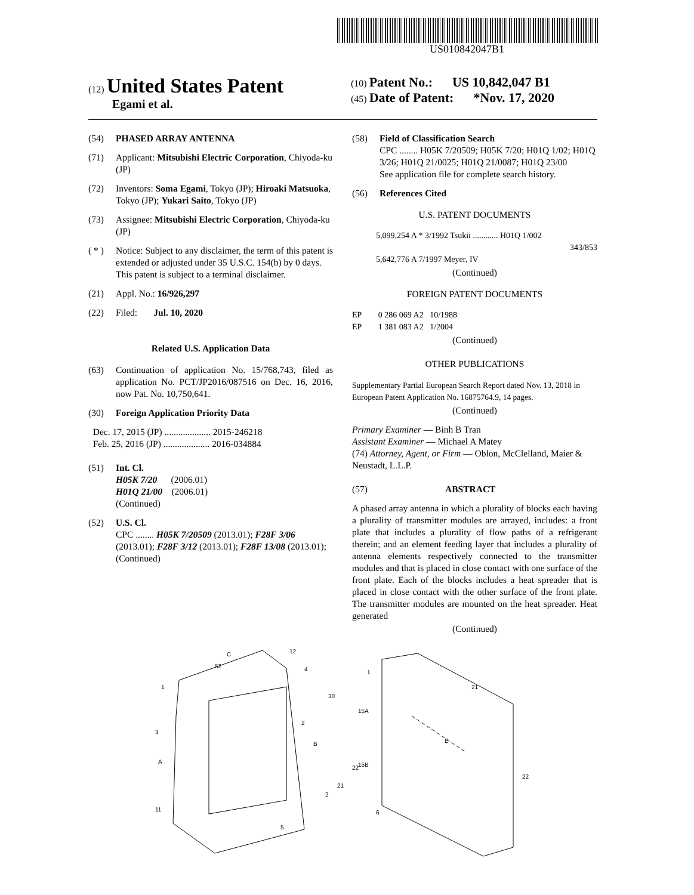US010842047B1
(12) United States Patent
Egami et al.
(10) Patent No.: US 10,842,047 B1
(45) Date of Patent: *Nov. 17, 2020
(54) PHASED ARRAY ANTENNA
(71) Applicant: Mitsubishi Electric Corporation, Chiyoda-ku (JP)
(72) Inventors: Soma Egami, Tokyo (JP); Hiroaki Matsuoka, Tokyo (JP); Yukari Saito, Tokyo (JP)
(73) Assignee: Mitsubishi Electric Corporation, Chiyoda-ku (JP)
( * ) Notice: Subject to any disclaimer, the term of this patent is extended or adjusted under 35 U.S.C. 154(b) by 0 days.
This patent is subject to a terminal disclaimer.
(21) Appl. No.: 16/926,297
(22) Filed: Jul. 10, 2020
Related U.S. Application Data
(63) Continuation of application No. 15/768,743, filed as application No. PCT/JP2016/087516 on Dec. 16, 2016, now Pat. No. 10,750,641.
(30) Foreign Application Priority Data
Dec. 17, 2015 (JP) .................... 2015-246218
Feb. 25, 2016 (JP) .................... 2016-034884
(51) Int. Cl.
H05K 7/20 (2006.01)
H01Q 21/00 (2006.01)
(Continued)
(52) U.S. Cl.
CPC ........ H05K 7/20509 (2013.01); F28F 3/06 (2013.01); F28F 3/12 (2013.01); F28F 13/08 (2013.01);
(Continued)
(58) Field of Classification Search
CPC ........ H05K 7/20509; H05K 7/20; H01Q 1/02; H01Q 3/26; H01Q 21/0025; H01Q 21/0087; H01Q 23/00
See application file for complete search history.
(56) References Cited
U.S. PATENT DOCUMENTS
5,099,254 A * 3/1992 Tsukii ............ H01Q 1/002
343/853
5,642,776 A 7/1997 Meyer, IV
(Continued)
FOREIGN PATENT DOCUMENTS
EP 0 286 069 A2 10/1988
EP 1 381 083 A2 1/2004
(Continued)
OTHER PUBLICATIONS
Supplementary Partial European Search Report dated Nov. 13, 2018 in European Patent Application No. 16875764.9, 14 pages.
(Continued)
Primary Examiner — Binh B Tran
Assistant Examiner — Michael A Matey
(74) Attorney, Agent, or Firm — Oblon, McClelland, Maier & Neustadt, L.L.P.
(57) ABSTRACT
A phased array antenna in which a plurality of blocks each having a plurality of transmitter modules are arrayed, includes: a front plate that includes a plurality of flow paths of a refrigerant therein; and an element feeding layer that includes a plurality of antenna elements respectively connected to the transmitter modules and that is placed in close contact with one surface of the front plate. Each of the blocks includes a heat spreader that is placed in close contact with the other surface of the front plate. The transmitter modules are mounted on the heat spreader. Heat generated
(Continued)
1
3
A
11
52
C
12
4
30
2
B
22
21
2
5
1
15A
15B
6
21
E
22